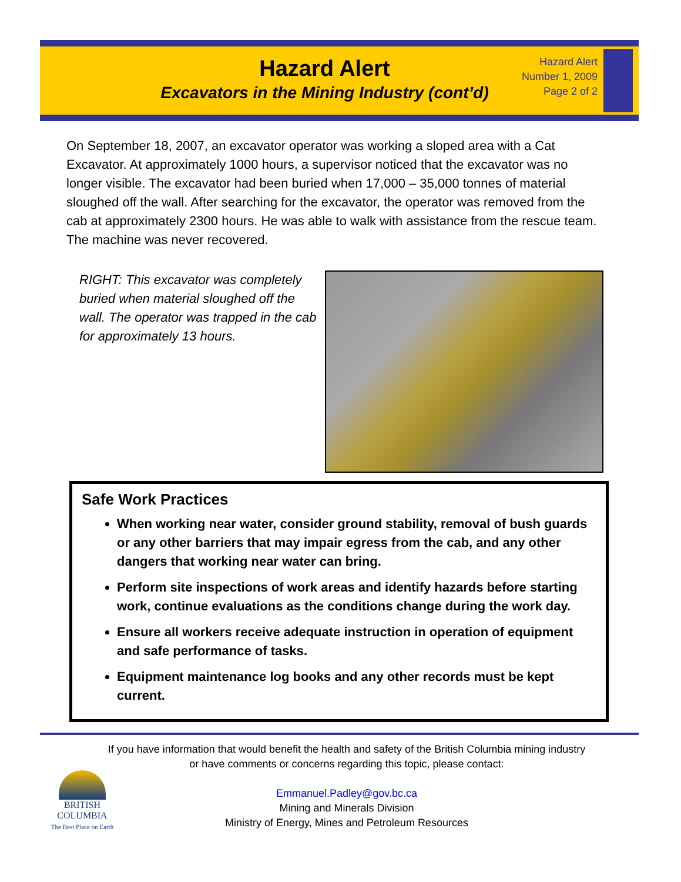Hazard Alert
Excavators in the Mining Industry (cont’d)
Hazard Alert
Number 1, 2009
Page 2 of 2
On September 18, 2007, an excavator operator was working a sloped area with a Cat Excavator. At approximately 1000 hours, a supervisor noticed that the excavator was no longer visible. The excavator had been buried when 17,000 – 35,000 tonnes of material sloughed off the wall. After searching for the excavator, the operator was removed from the cab at approximately 2300 hours. He was able to walk with assistance from the rescue team. The machine was never recovered.
RIGHT: This excavator was completely buried when material sloughed off the wall. The operator was trapped in the cab for approximately 13 hours.
Safe Work Practices
When working near water, consider ground stability, removal of bush guards or any other barriers that may impair egress from the cab, and any other dangers that working near water can bring.
Perform site inspections of work areas and identify hazards before starting work, continue evaluations as the conditions change during the work day.
Ensure all workers receive adequate instruction in operation of equipment and safe performance of tasks.
Equipment maintenance log books and any other records must be kept current.
If you have information that would benefit the health and safety of the British Columbia mining industry
or have comments or concerns regarding this topic, please contact:
Emmanuel.Padley@gov.bc.ca
Mining and Minerals Division
Ministry of Energy, Mines and Petroleum Resources
BRITISH
COLUMBIA
The Best Place on Earth